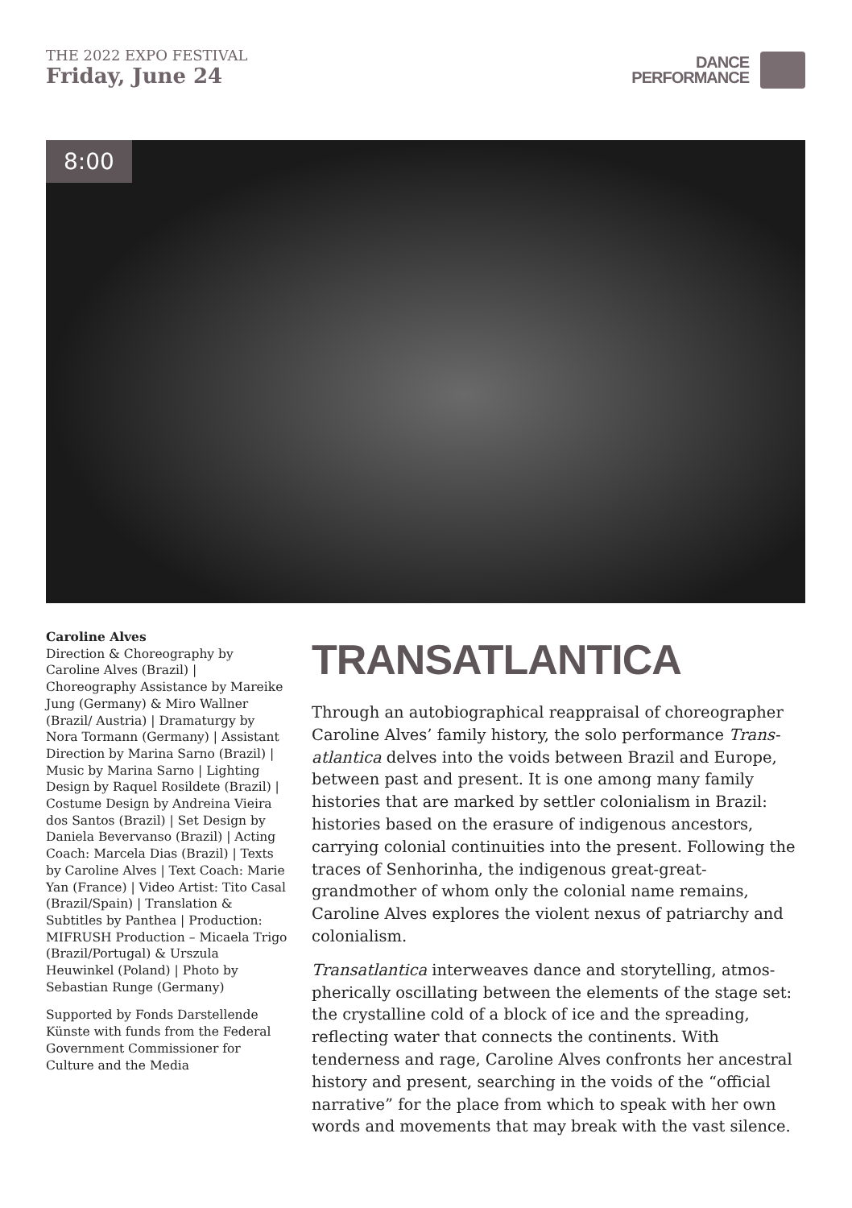THE 2022 EXPO FESTIVAL
Friday, June 24
DANCE
PERFORMANCE
8:00
Caroline Alves
Direction & Choreography by Caroline Alves (Brazil) | Choreography Assistance by Mareike Jung (Germany) & Miro Wallner (Brazil/ Austria) | Dramaturgy by Nora Tormann (Germany) | Assistant Direction by Marina Sarno (Brazil) | Music by Marina Sarno | Lighting Design by Raquel Rosildete (Brazil) | Costume Design by Andreina Vieira dos Santos (Brazil) | Set Design by Daniela Bevervanso (Brazil) | Acting Coach: Marcela Dias (Brazil) | Texts by Caroline Alves | Text Coach: Marie Yan (France) | Video Artist: Tito Casal (Brazil/Spain) | Translation & Subtitles by Panthea | Production: MIFRUSH Production – Micaela Trigo (Brazil/Portugal) & Urszula Heuwinkel (Poland) | Photo by Sebastian Runge (Germany)
Supported by Fonds Darstellende Künste with funds from the Federal Government Commissioner for Culture and the Media
TRANSATLANTICA
Through an autobiographical reappraisal of choreographer Caroline Alves’ family history, the solo performance Trans-atlantica delves into the voids between Brazil and Europe, between past and present. It is one among many family histories that are marked by settler colonialism in Brazil: histories based on the erasure of indigenous ancestors, carrying colonial continuities into the present. Following the traces of Senhorinha, the indigenous great-great-grandmother of whom only the colonial name remains, Caroline Alves explores the violent nexus of patriarchy and colonialism.
Transatlantica interweaves dance and storytelling, atmos-pherically oscillating between the elements of the stage set: the crystalline cold of a block of ice and the spreading, reflecting water that connects the continents. With tenderness and rage, Caroline Alves confronts her ancestral history and present, searching in the voids of the “official narrative” for the place from which to speak with her own words and movements that may break with the vast silence.